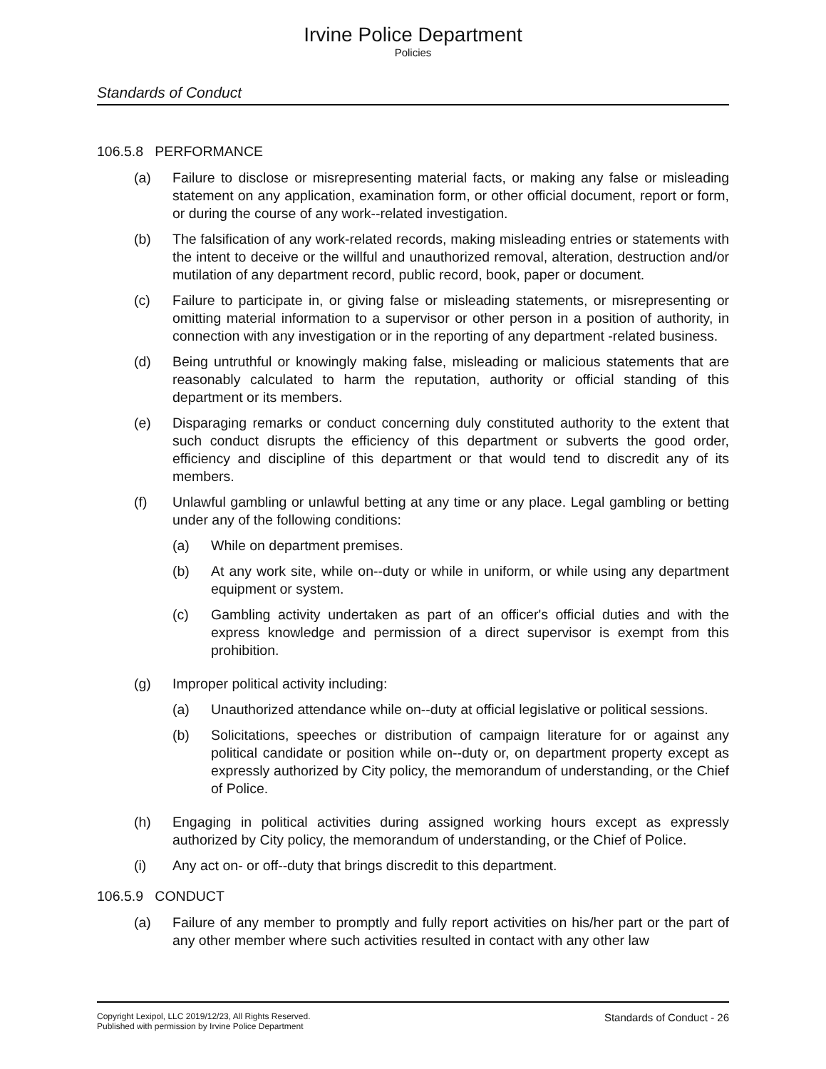Irvine Police Department
Policies
Standards of Conduct
106.5.8 PERFORMANCE
(a) Failure to disclose or misrepresenting material facts, or making any false or misleading statement on any application, examination form, or other official document, report or form, or during the course of any work--related investigation.
(b) The falsification of any work-related records, making misleading entries or statements with the intent to deceive or the willful and unauthorized removal, alteration, destruction and/or mutilation of any department record, public record, book, paper or document.
(c) Failure to participate in, or giving false or misleading statements, or misrepresenting or omitting material information to a supervisor or other person in a position of authority, in connection with any investigation or in the reporting of any department -related business.
(d) Being untruthful or knowingly making false, misleading or malicious statements that are reasonably calculated to harm the reputation, authority or official standing of this department or its members.
(e) Disparaging remarks or conduct concerning duly constituted authority to the extent that such conduct disrupts the efficiency of this department or subverts the good order, efficiency and discipline of this department or that would tend to discredit any of its members.
(f) Unlawful gambling or unlawful betting at any time or any place. Legal gambling or betting under any of the following conditions:
(a) While on department premises.
(b) At any work site, while on--duty or while in uniform, or while using any department equipment or system.
(c) Gambling activity undertaken as part of an officer's official duties and with the express knowledge and permission of a direct supervisor is exempt from this prohibition.
(g) Improper political activity including:
(a) Unauthorized attendance while on--duty at official legislative or political sessions.
(b) Solicitations, speeches or distribution of campaign literature for or against any political candidate or position while on--duty or, on department property except as expressly authorized by City policy, the memorandum of understanding, or the Chief of Police.
(h) Engaging in political activities during assigned working hours except as expressly authorized by City policy, the memorandum of understanding, or the Chief of Police.
(i) Any act on- or off--duty that brings discredit to this department.
106.5.9 CONDUCT
(a) Failure of any member to promptly and fully report activities on his/her part or the part of any other member where such activities resulted in contact with any other law
Copyright Lexipol, LLC 2019/12/23, All Rights Reserved.
Published with permission by Irvine Police Department
Standards of Conduct - 26